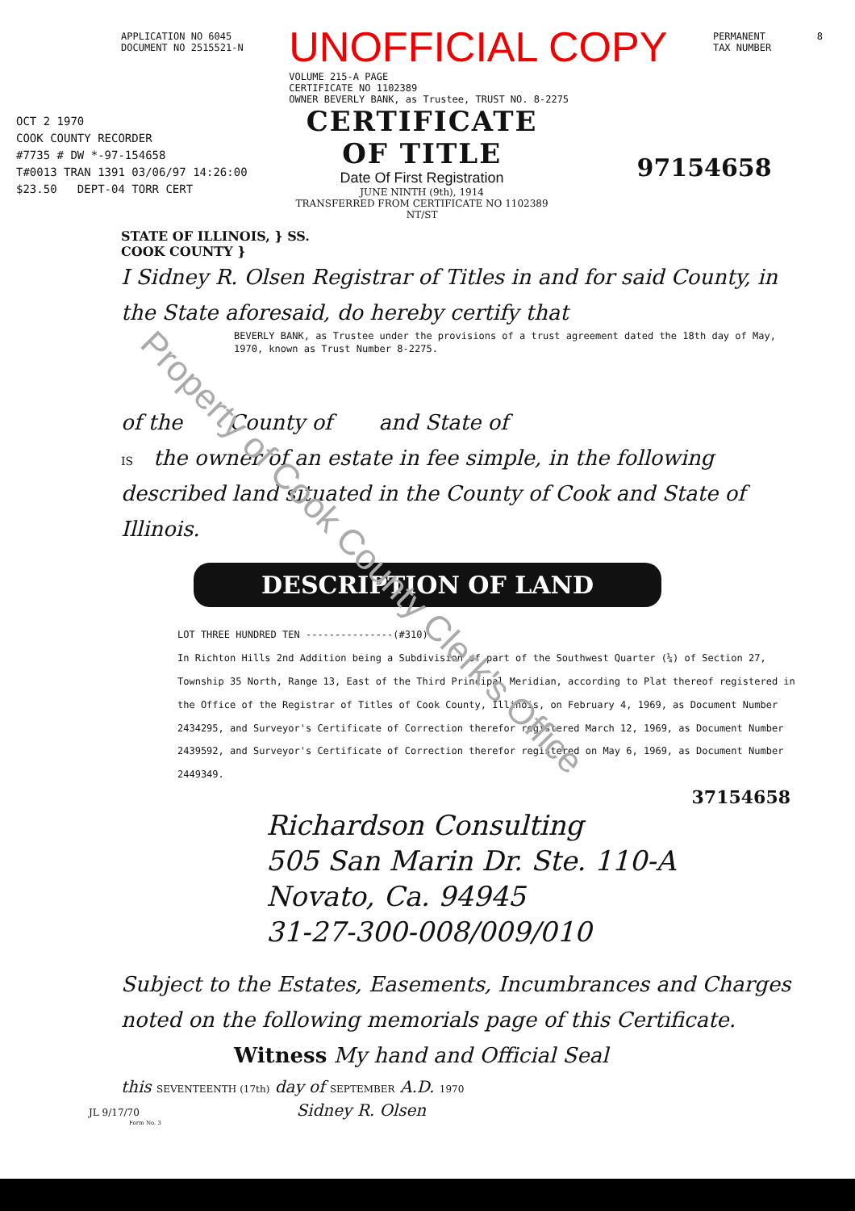APPLICATION NO 6045
DOCUMENT NO 2515521-N
UNOFFICIAL COPY
VOLUME 215-A PAGE
CERTIFICATE NO 1102389
OWNER BEVERLY BANK, as Trustee, TRUST NO. 8-2275
PERMANENT
TAX NUMBER
8
OCT 2 1970
COOK COUNTY RECORDER
#7735 # DW *-97-154658
T#0013 TRAN 1391 03/06/97 14:26:00
$23.50 DEPT-04 TORR CERT
CERTIFICATE
OF TITLE
Date Of First Registration
JUNE NINTH (9th), 1914
TRANSFERRED FROM CERTIFICATE NO 1102389
NT/ST
97154658
STATE OF ILLINOIS, } SS.
COOK COUNTY }
I Sidney R. Olsen Registrar of Titles in and for said County, in the State aforesaid, do hereby certify that
BEVERLY BANK, as Trustee under the provisions of a trust agreement dated the 18th day of May, 1970, known as Trust Number 8-2275.
of the County of and State of
IS the owner of an estate in fee simple, in the following described land situated in the County of Cook and State of Illinois.
DESCRIPTION OF LAND
LOT THREE HUNDRED TEN ---------------(#310)
In Richton Hills 2nd Addition being a Subdivision of part of the Southwest Quarter (¼) of Section 27, Township 35 North, Range 13, East of the Third Principal Meridian, according to Plat thereof registered in the Office of the Registrar of Titles of Cook County, Illinois, on February 4, 1969, as Document Number 2434295, and Surveyor's Certificate of Correction therefor registered March 12, 1969, as Document Number 2439592, and Surveyor's Certificate of Correction therefor registered on May 6, 1969, as Document Number 2449349.
37154658
Richardson Consulting
505 San Marin Dr. Ste. 110-A
Novato, Ca. 94945
31-27-300-008/009/010
Subject to the Estates, Easements, Incumbrances and Charges noted on the following memorials page of this Certificate.
Witness My hand and Official Seal
this SEVENTEENTH (17th) day of SEPTEMBER A.D. 1970
JL 9/17/70 Sidney R. Olsen
Form No. 3
Property of Cook County Clerk's Office